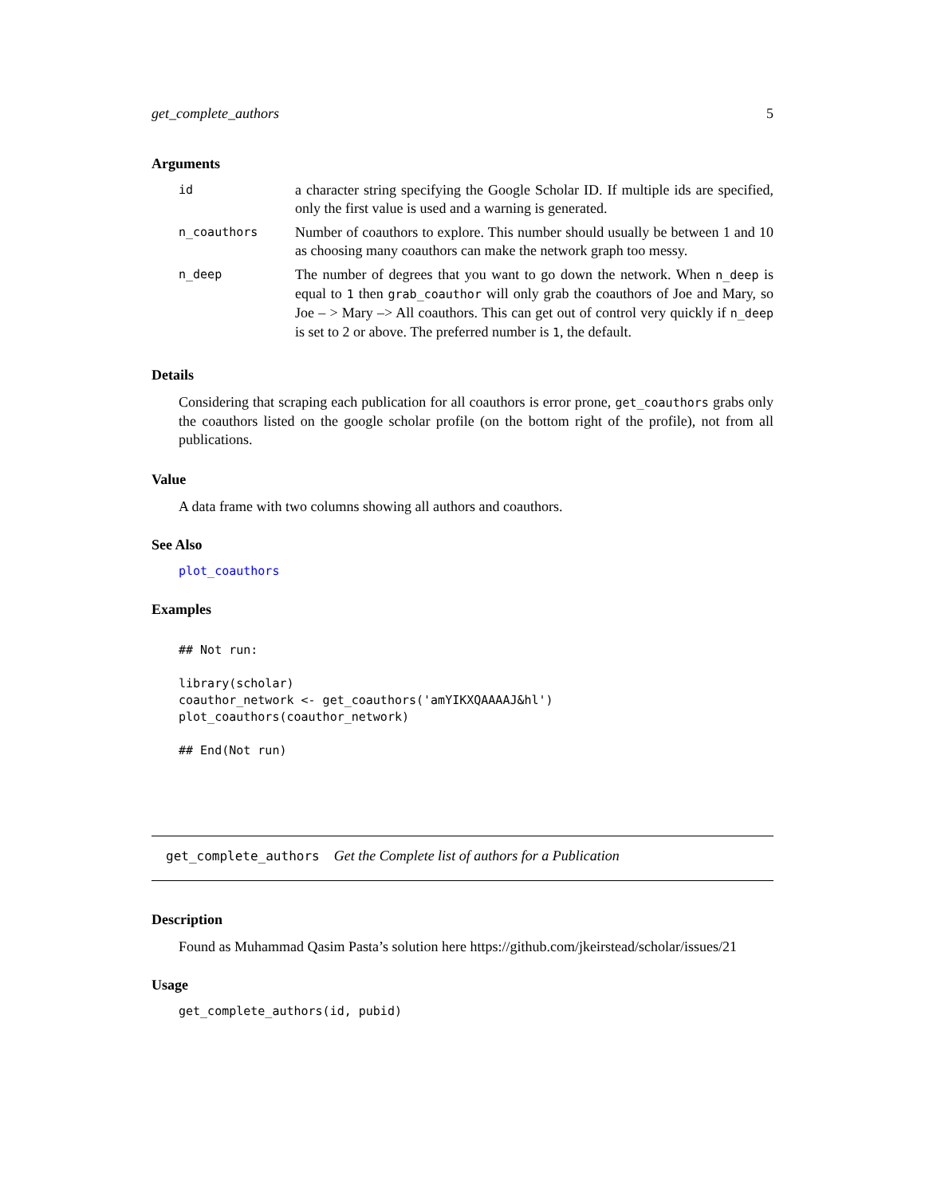get_complete_authors 5
Arguments
| id | a character string specifying the Google Scholar ID. If multiple ids are specified, only the first value is used and a warning is generated. |
| n_coauthors | Number of coauthors to explore. This number should usually be between 1 and 10 as choosing many coauthors can make the network graph too messy. |
| n_deep | The number of degrees that you want to go down the network. When n_deep is equal to 1 then grab_coauthor will only grab the coauthors of Joe and Mary, so Joe – > Mary –> All coauthors. This can get out of control very quickly if n_deep is set to 2 or above. The preferred number is 1 , the default. |
Details
Considering that scraping each publication for all coauthors is error prone, get_coauthors grabs only the coauthors listed on the google scholar profile (on the bottom right of the profile), not from all publications.
Value
A data frame with two columns showing all authors and coauthors.
See Also
plot_coauthors
Examples
## Not run:

library(scholar)
coauthor_network <- get_coauthors('amYIKXQAAAAJ&hl')
plot_coauthors(coauthor_network)

## End(Not run)
get_complete_authors Get the Complete list of authors for a Publication
Description
Found as Muhammad Qasim Pasta’s solution here https://github.com/jkeirstead/scholar/issues/21
Usage
get_complete_authors(id, pubid)